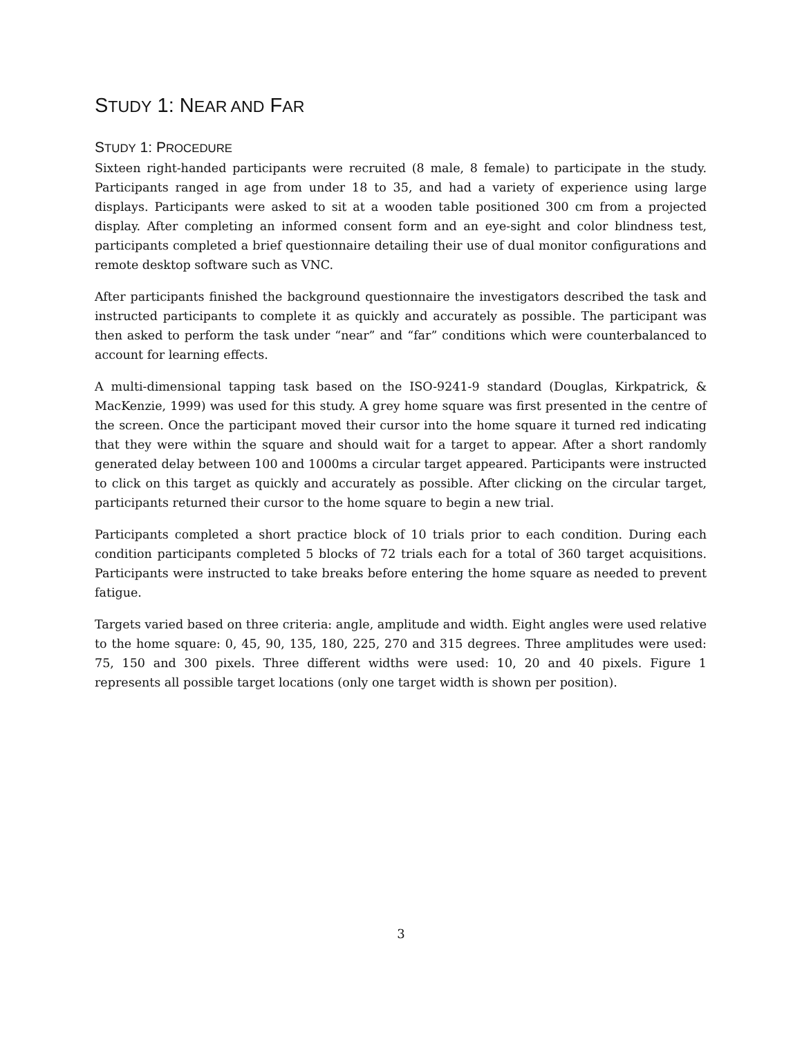STUDY 1: NEAR AND FAR
STUDY 1: PROCEDURE
Sixteen right-handed participants were recruited (8 male, 8 female) to participate in the study. Participants ranged in age from under 18 to 35, and had a variety of experience using large displays. Participants were asked to sit at a wooden table positioned 300 cm from a projected display. After completing an informed consent form and an eye-sight and color blindness test, participants completed a brief questionnaire detailing their use of dual monitor configurations and remote desktop software such as VNC.
After participants finished the background questionnaire the investigators described the task and instructed participants to complete it as quickly and accurately as possible. The participant was then asked to perform the task under “near” and “far” conditions which were counterbalanced to account for learning effects.
A multi-dimensional tapping task based on the ISO-9241-9 standard (Douglas, Kirkpatrick, & MacKenzie, 1999) was used for this study. A grey home square was first presented in the centre of the screen. Once the participant moved their cursor into the home square it turned red indicating that they were within the square and should wait for a target to appear. After a short randomly generated delay between 100 and 1000ms a circular target appeared. Participants were instructed to click on this target as quickly and accurately as possible. After clicking on the circular target, participants returned their cursor to the home square to begin a new trial.
Participants completed a short practice block of 10 trials prior to each condition. During each condition participants completed 5 blocks of 72 trials each for a total of 360 target acquisitions. Participants were instructed to take breaks before entering the home square as needed to prevent fatigue.
Targets varied based on three criteria: angle, amplitude and width. Eight angles were used relative to the home square: 0, 45, 90, 135, 180, 225, 270 and 315 degrees. Three amplitudes were used: 75, 150 and 300 pixels. Three different widths were used: 10, 20 and 40 pixels. Figure 1 represents all possible target locations (only one target width is shown per position).
3